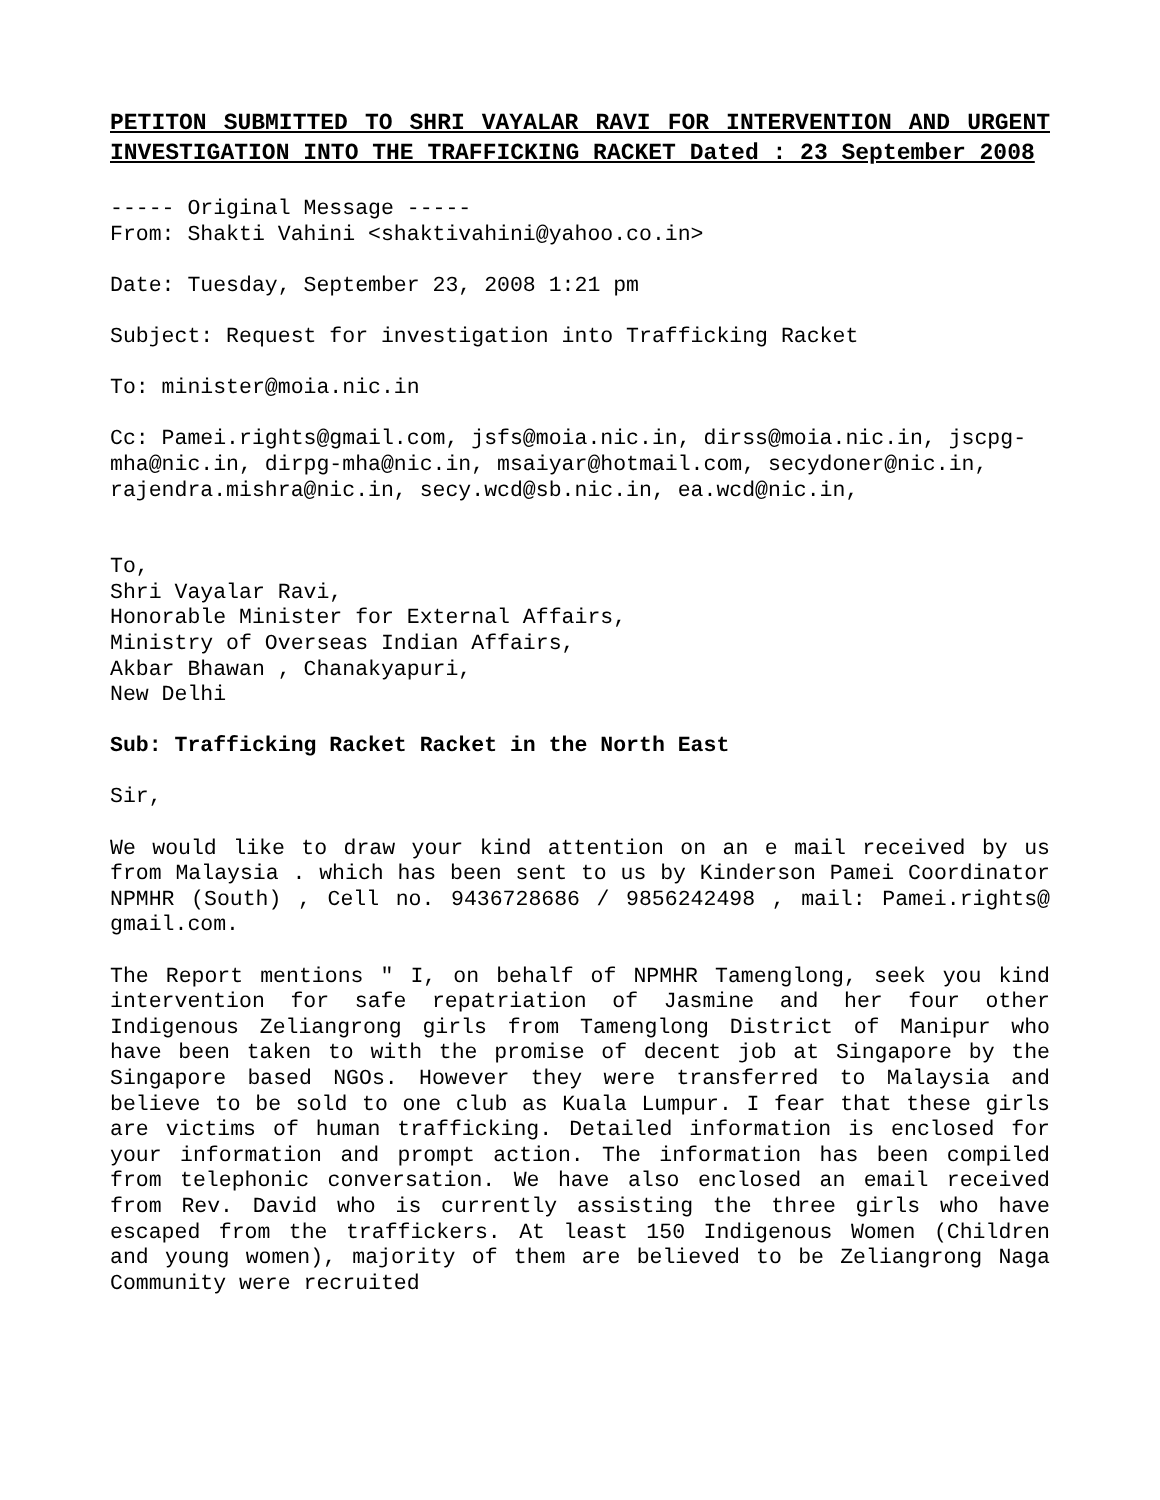PETITON SUBMITTED TO SHRI VAYALAR RAVI FOR INTERVENTION AND URGENT INVESTIGATION INTO THE TRAFFICKING RACKET Dated : 23 September 2008
----- Original Message -----
From: Shakti Vahini <shaktivahini@yahoo.co.in>
Date: Tuesday, September 23, 2008 1:21 pm
Subject: Request for investigation into Trafficking Racket
To: minister@moia.nic.in
Cc: Pamei.rights@gmail.com, jsfs@moia.nic.in, dirss@moia.nic.in, jscpg-mha@nic.in, dirpg-mha@nic.in, msaiyar@hotmail.com, secydoner@nic.in, rajendra.mishra@nic.in, secy.wcd@sb.nic.in, ea.wcd@nic.in,
To,
Shri Vayalar Ravi,
Honorable Minister for External Affairs,
Ministry of Overseas Indian Affairs,
Akbar Bhawan , Chanakyapuri,
New Delhi
Sub: Trafficking Racket Racket in the North East
Sir,
We would like to draw your kind attention on an e mail received by us from Malaysia . which has been sent to us by Kinderson Pamei Coordinator NPMHR (South) , Cell no. 9436728686 / 9856242498 , mail: Pamei.rights@ gmail.com.
The Report mentions " I, on behalf of NPMHR Tamenglong, seek you kind intervention for safe repatriation of Jasmine and her four other Indigenous Zeliangrong girls from Tamenglong District of Manipur who have been taken to with the promise of decent job at Singapore by the Singapore based NGOs. However they were transferred to Malaysia and believe to be sold to one club as Kuala Lumpur. I fear that these girls are victims of human trafficking. Detailed information is enclosed for your information and prompt action. The information has been compiled from telephonic conversation. We have also enclosed an email received from Rev. David who is currently assisting the three girls who have escaped from the traffickers. At least 150 Indigenous Women (Children and young women), majority of them are believed to be Zeliangrong Naga Community were recruited